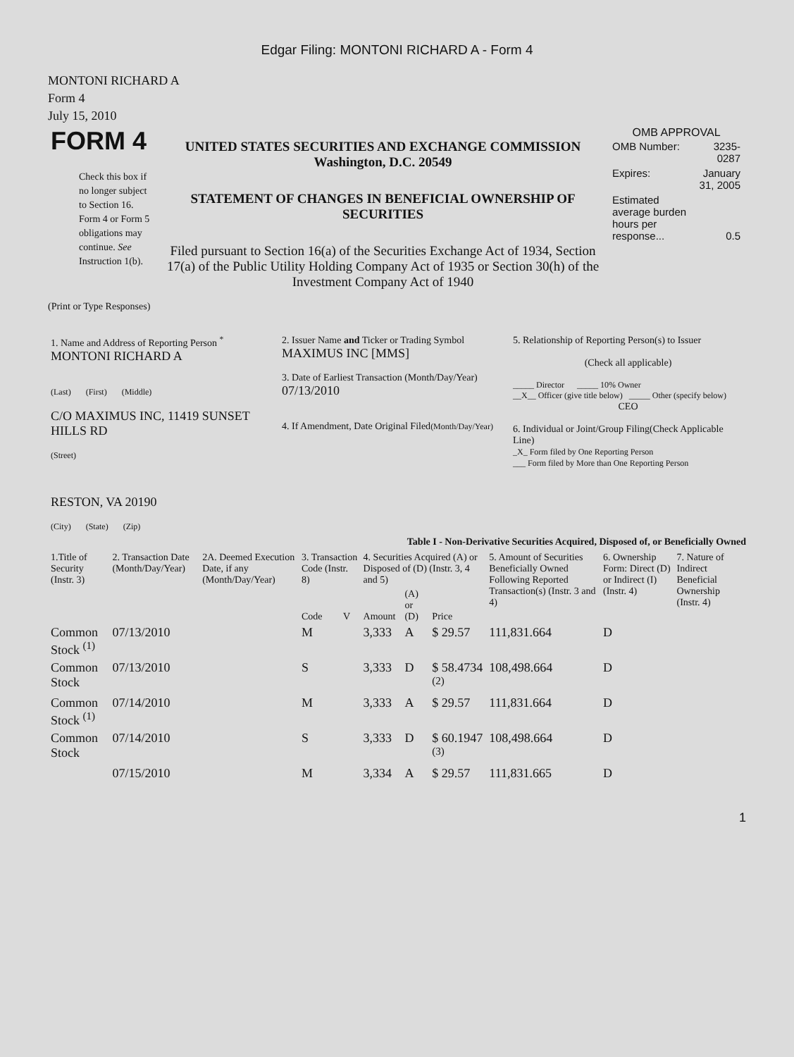Edgar Filing: MONTONI RICHARD A - Form 4
MONTONI RICHARD A
Form 4
July 15, 2010
| FORM 4 Check this box if no longer subject to Section 16. Form 4 or Form 5 obligations may continue. See Instruction 1(b). | UNITED STATES SECURITIES AND EXCHANGE COMMISSION Washington, D.C. 20549 STATEMENT OF CHANGES IN BENEFICIAL OWNERSHIP OF SECURITIES Filed pursuant to Section 16(a) of the Securities Exchange Act of 1934, Section 17(a) of the Public Utility Holding Company Act of 1935 or Section 30(h) of the Investment Company Act of 1940 | OMB APPROVAL / OMB Number: / 3235-0287 / / Expires: / January 31, 2005 / / Estimated average burden hours per response... / 0.5 / |
(Print or Type Responses)
| 1. Name and Address of Reporting Person <sup>*</sup> MONTONI RICHARD A (Last) (First) (Middle) C/O MAXIMUS INC, 11419 SUNSET HILLS RD (Street) RESTON, VA 20190 (City) (State) (Zip) | 2. Issuer Name and Ticker or Trading Symbol MAXIMUS INC [MMS] 3. Date of Earliest Transaction (Month/Day/Year) 07/13/2010 4. If Amendment, Date Original Filed (Month/Day/Year) | 5. Relationship of Reporting Person(s) to Issuer (Check all applicable) _____ Director _____ 10% Owner __X__ Officer (give title below) _____ Other (specify below) CEO 6. Individual or Joint/Group Filing(Check Applicable Line) _X_ Form filed by One Reporting Person ___ Form filed by More than One Reporting Person |
Table I - Non-Derivative Securities Acquired, Disposed of, or Beneficially Owned
| 1.Title of Security (Instr. 3) | 2. Transaction Date (Month/Day/Year) | 2A. Deemed Execution Date, if any (Month/Day/Year) | 3. Transaction Code (Instr. 8) | | 4. Securities Acquired (A) or Disposed of (D) (Instr. 3, 4 and 5) | | | 5. Amount of Securities Beneficially Owned Following Reported Transaction(s) (Instr. 3 and 4) | 6. Ownership Form: Direct (D) or Indirect (I) (Instr. 4) | 7. Nature of Indirect Beneficial Ownership (Instr. 4) |
| --- | --- | --- | --- | --- | --- | --- | --- | --- | --- | --- |
| | | | Code | V | Amount | (A) or (D) | Price | | | |
| Common Stock <sup>(1)</sup> | 07/13/2010 | | M | | 3,333 | A | $ 29.57 | 111,831.664 | D | |
| Common Stock | 07/13/2010 | | S | | 3,333 | D | $ 58.4734 <sup>(2)</sup> | 108,498.664 | D | |
| Common Stock <sup>(1)</sup> | 07/14/2010 | | M | | 3,333 | A | $ 29.57 | 111,831.664 | D | |
| Common Stock | 07/14/2010 | | S | | 3,333 | D | $ 60.1947 <sup>(3)</sup> | 108,498.664 | D | |
| | 07/15/2010 | | M | | 3,334 | A | $ 29.57 | 111,831.665 | D | |
1